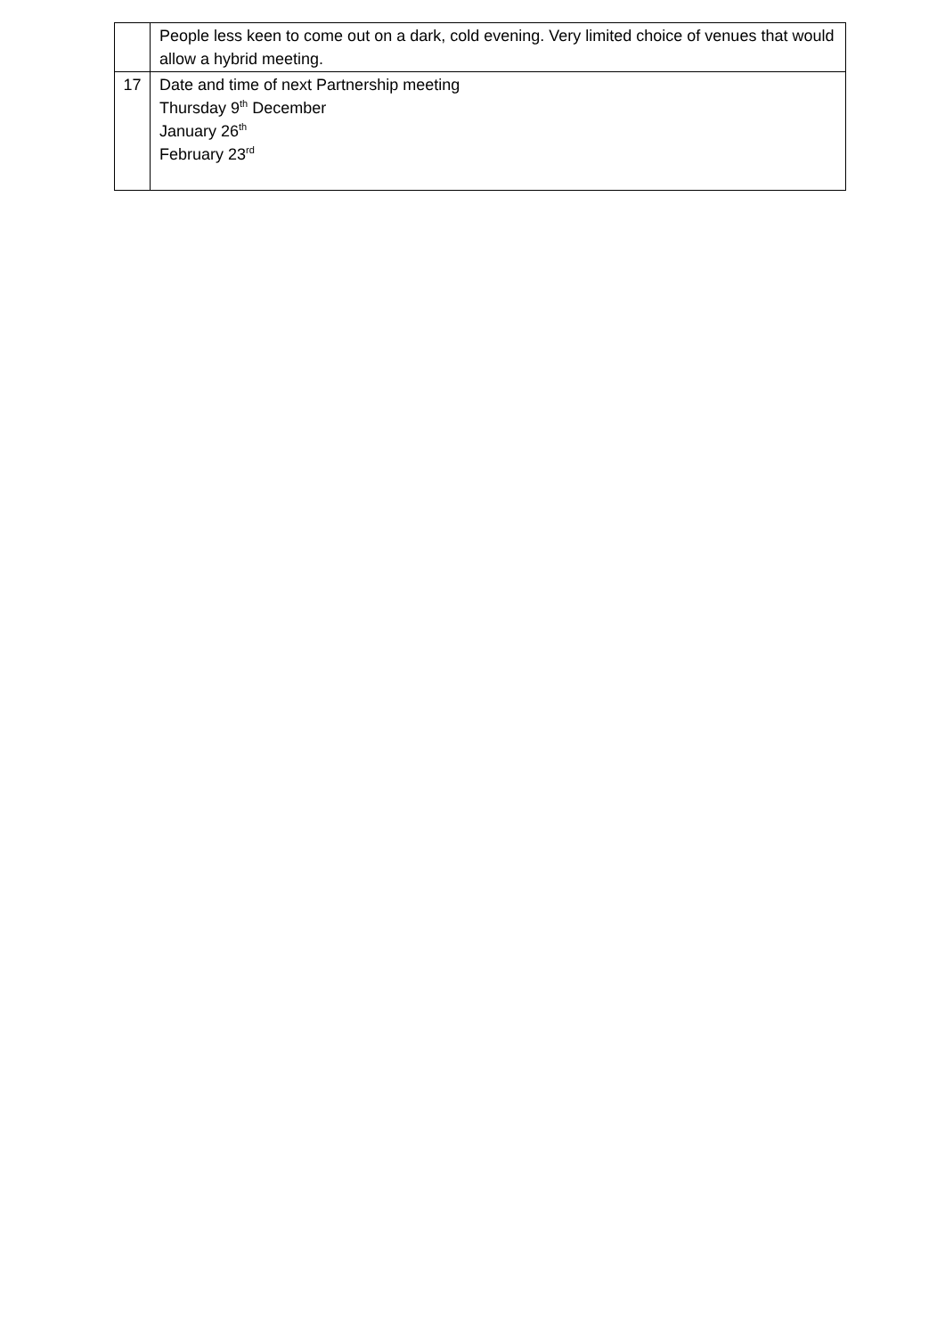| | People less keen to come out on a dark, cold evening. Very limited choice of venues that would allow a hybrid meeting. |
| 17 | Date and time of next Partnership meeting Thursday 9<sup>th</sup> December January 26<sup>th</sup> February 23<sup>rd</sup> |